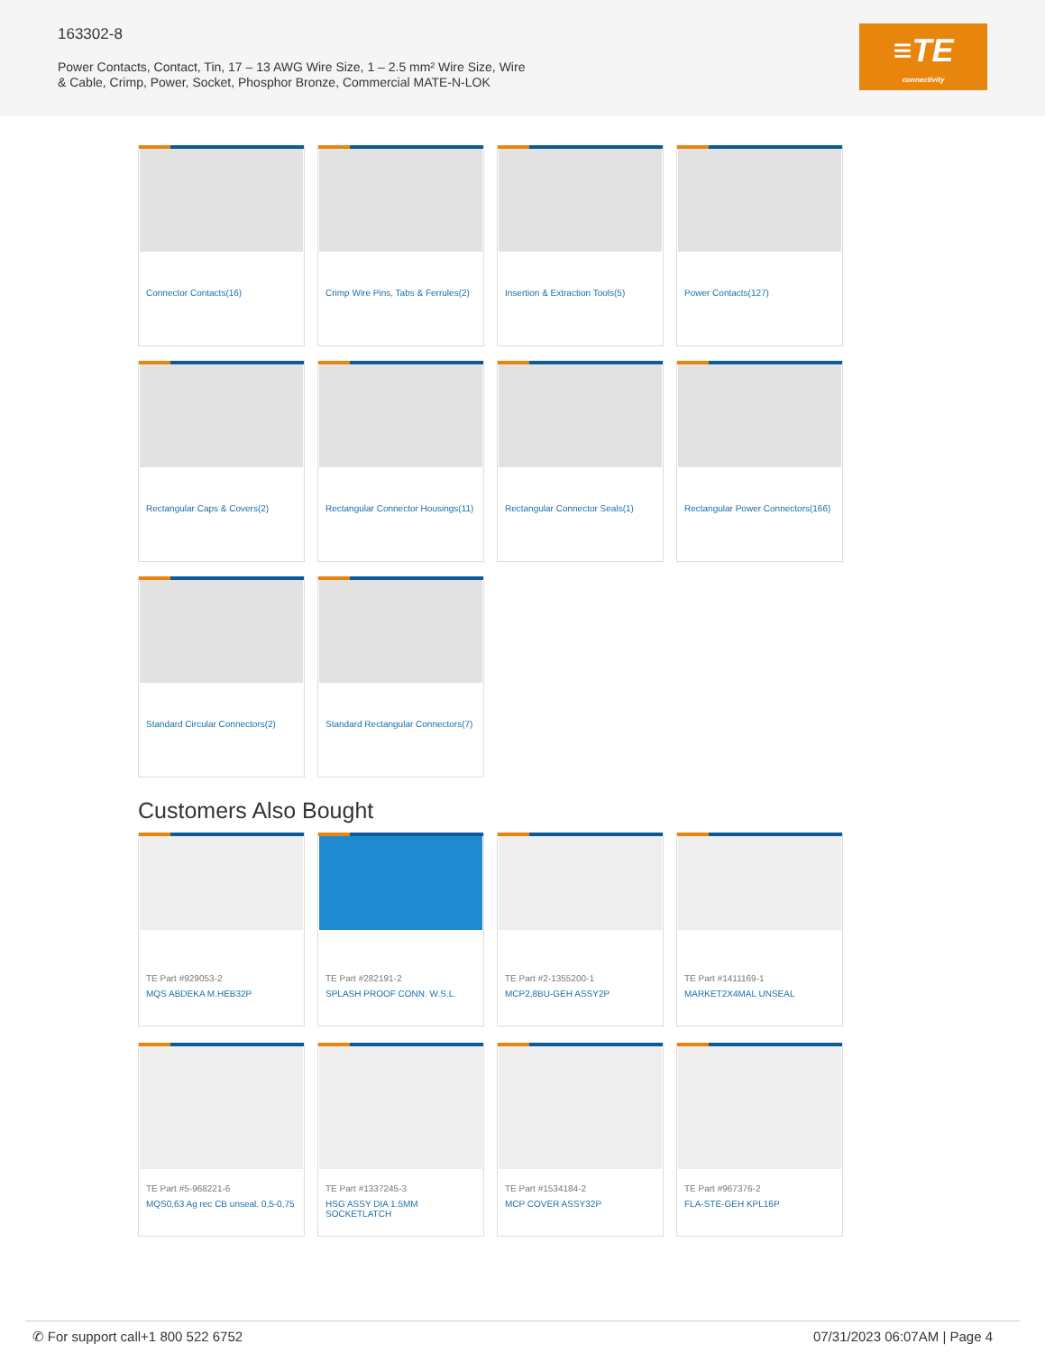163302-8
Power Contacts, Contact, Tin, 17 – 13 AWG Wire Size, 1 – 2.5 mm² Wire Size, Wire & Cable, Crimp, Power, Socket, Phosphor Bronze, Commercial MATE-N-LOK
≡TE
connectivity
Connector Contacts(16)
Crimp Wire Pins, Tabs & Ferrules(2)
Insertion & Extraction Tools(5)
Power Contacts(127)
Rectangular Caps & Covers(2)
Rectangular Connector Housings(11)
Rectangular Connector Seals(1)
Rectangular Power Connectors(166)
Standard Circular Connectors(2)
Standard Rectangular Connectors(7)
Customers Also Bought
TE Part #929053-2
MQS ABDEKA M.HEB32P
TE Part #282191-2
SPLASH PROOF CONN. W.S.L.
TE Part #2-1355200-1
MCP2,8BU-GEH ASSY2P
TE Part #1411169-1
MARKET2X4MAL UNSEAL
TE Part #5-968221-6
MQS0,63 Ag rec CB unseal. 0,5-0,75
TE Part #1337245-3
HSG ASSY DIA 1.5MM SOCKETLATCH
TE Part #1534184-2
MCP COVER ASSY32P
TE Part #967376-2
FLA-STE-GEH KPL16P
✆ For support call+1 800 522 6752 07/31/2023 06:07AM | Page 4